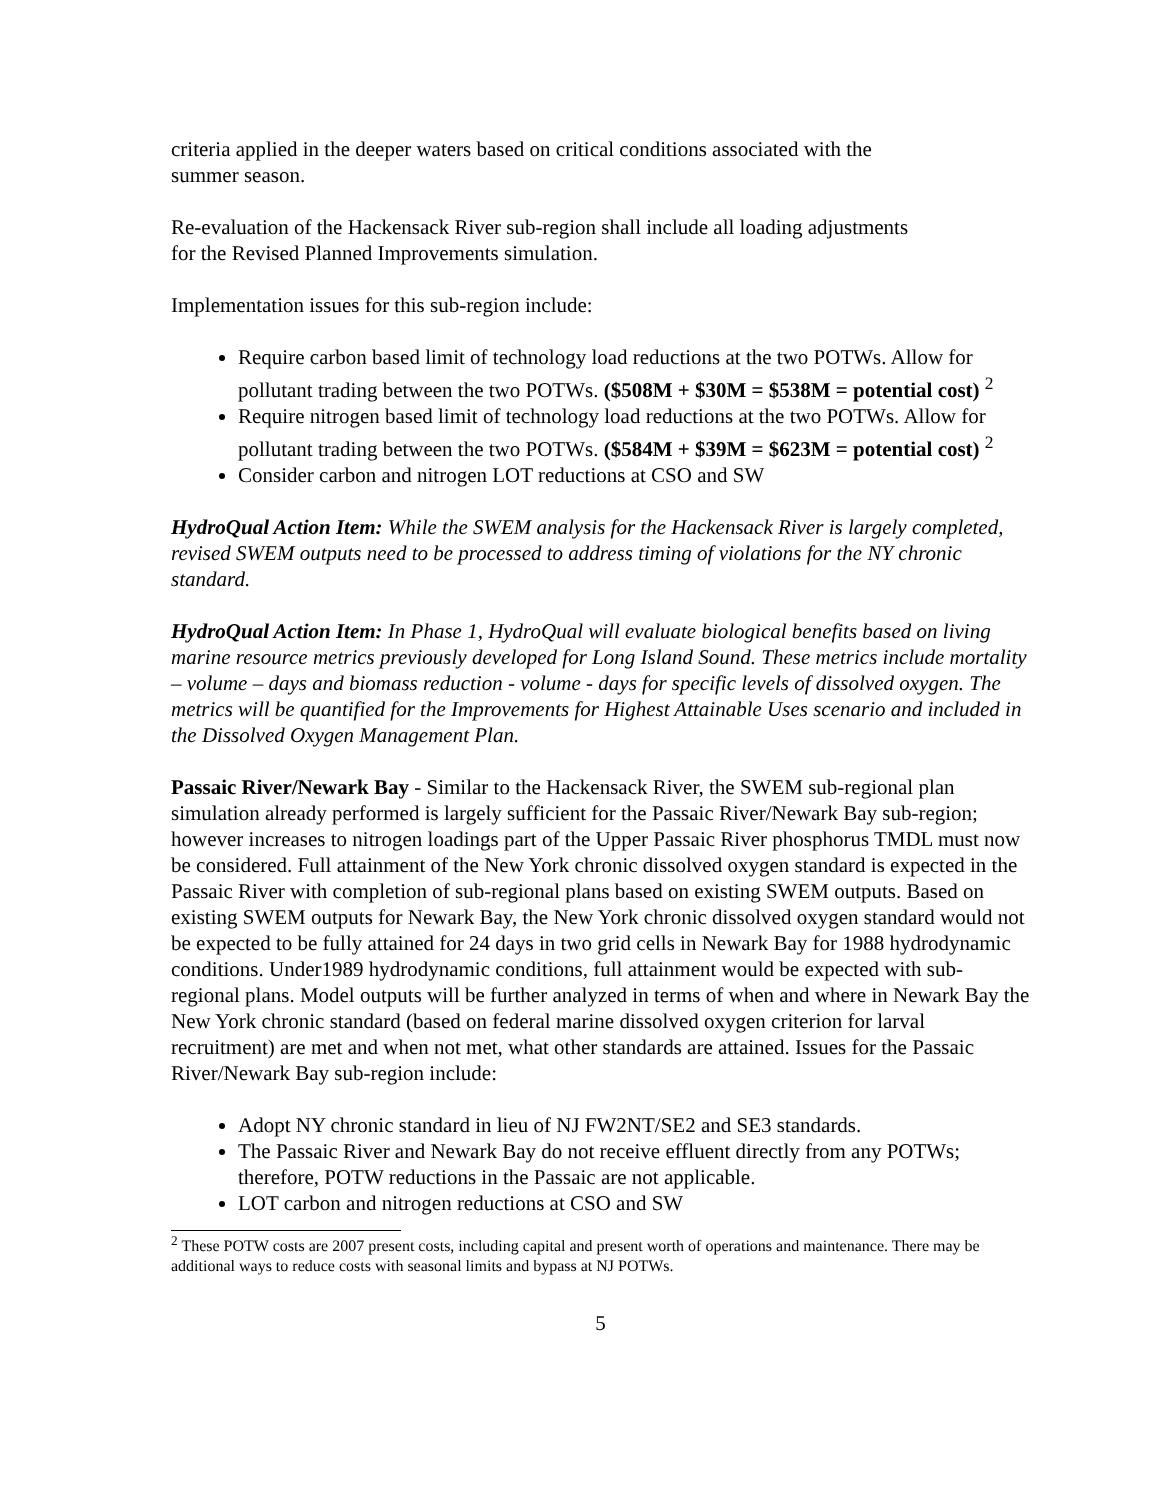criteria applied in the deeper waters based on critical conditions associated with the
summer season.
Re-evaluation of the Hackensack River sub-region shall include all loading adjustments
for the Revised Planned Improvements simulation.
Implementation issues for this sub-region include:
Require carbon based limit of technology load reductions at the two POTWs. Allow for pollutant trading between the two POTWs. ($508M + $30M = $538M = potential cost) <sup>2</sup>
Require nitrogen based limit of technology load reductions at the two POTWs. Allow for pollutant trading between the two POTWs. ($584M + $39M = $623M = potential cost) <sup>2</sup>
Consider carbon and nitrogen LOT reductions at CSO and SW
HydroQual Action Item: While the SWEM analysis for the Hackensack River is largely completed, revised SWEM outputs need to be processed to address timing of violations for the NY chronic standard.
HydroQual Action Item: In Phase 1, HydroQual will evaluate biological benefits based on living marine resource metrics previously developed for Long Island Sound. These metrics include mortality – volume – days and biomass reduction - volume - days for specific levels of dissolved oxygen. The metrics will be quantified for the Improvements for Highest Attainable Uses scenario and included in the Dissolved Oxygen Management Plan.
Passaic River/Newark Bay - Similar to the Hackensack River, the SWEM sub-regional plan simulation already performed is largely sufficient for the Passaic River/Newark Bay sub-region; however increases to nitrogen loadings part of the Upper Passaic River phosphorus TMDL must now be considered. Full attainment of the New York chronic dissolved oxygen standard is expected in the Passaic River with completion of sub-regional plans based on existing SWEM outputs. Based on existing SWEM outputs for Newark Bay, the New York chronic dissolved oxygen standard would not be expected to be fully attained for 24 days in two grid cells in Newark Bay for 1988 hydrodynamic conditions. Under1989 hydrodynamic conditions, full attainment would be expected with sub-regional plans. Model outputs will be further analyzed in terms of when and where in Newark Bay the New York chronic standard (based on federal marine dissolved oxygen criterion for larval recruitment) are met and when not met, what other standards are attained. Issues for the Passaic River/Newark Bay sub-region include:
Adopt NY chronic standard in lieu of NJ FW2NT/SE2 and SE3 standards.
The Passaic River and Newark Bay do not receive effluent directly from any POTWs; therefore, POTW reductions in the Passaic are not applicable.
LOT carbon and nitrogen reductions at CSO and SW
<sup>2</sup> These POTW costs are 2007 present costs, including capital and present worth of operations and maintenance. There may be additional ways to reduce costs with seasonal limits and bypass at NJ POTWs.
5